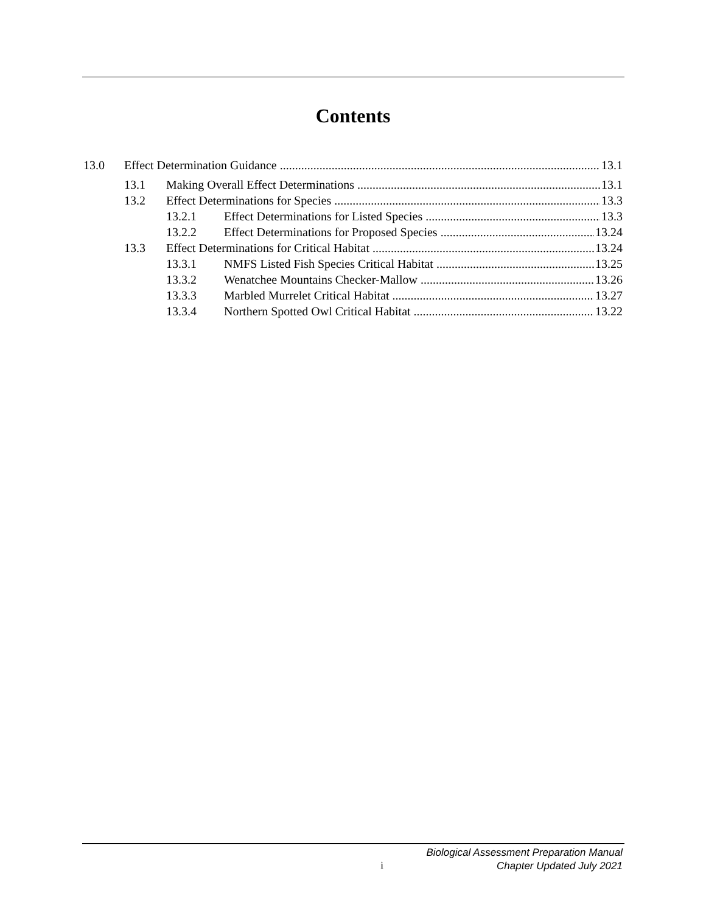Contents
13.0 Effect Determination Guidance 13.1
13.1 Making Overall Effect Determinations 13.1
13.2 Effect Determinations for Species 13.3
13.2.1 Effect Determinations for Listed Species 13.3
13.2.2 Effect Determinations for Proposed Species 13.24
13.3 Effect Determinations for Critical Habitat 13.24
13.3.1 NMFS Listed Fish Species Critical Habitat 13.25
13.3.2 Wenatchee Mountains Checker-Mallow 13.26
13.3.3 Marbled Murrelet Critical Habitat 13.27
13.3.4 Northern Spotted Owl Critical Habitat 13.22
i
Biological Assessment Preparation Manual
Chapter Updated July 2021